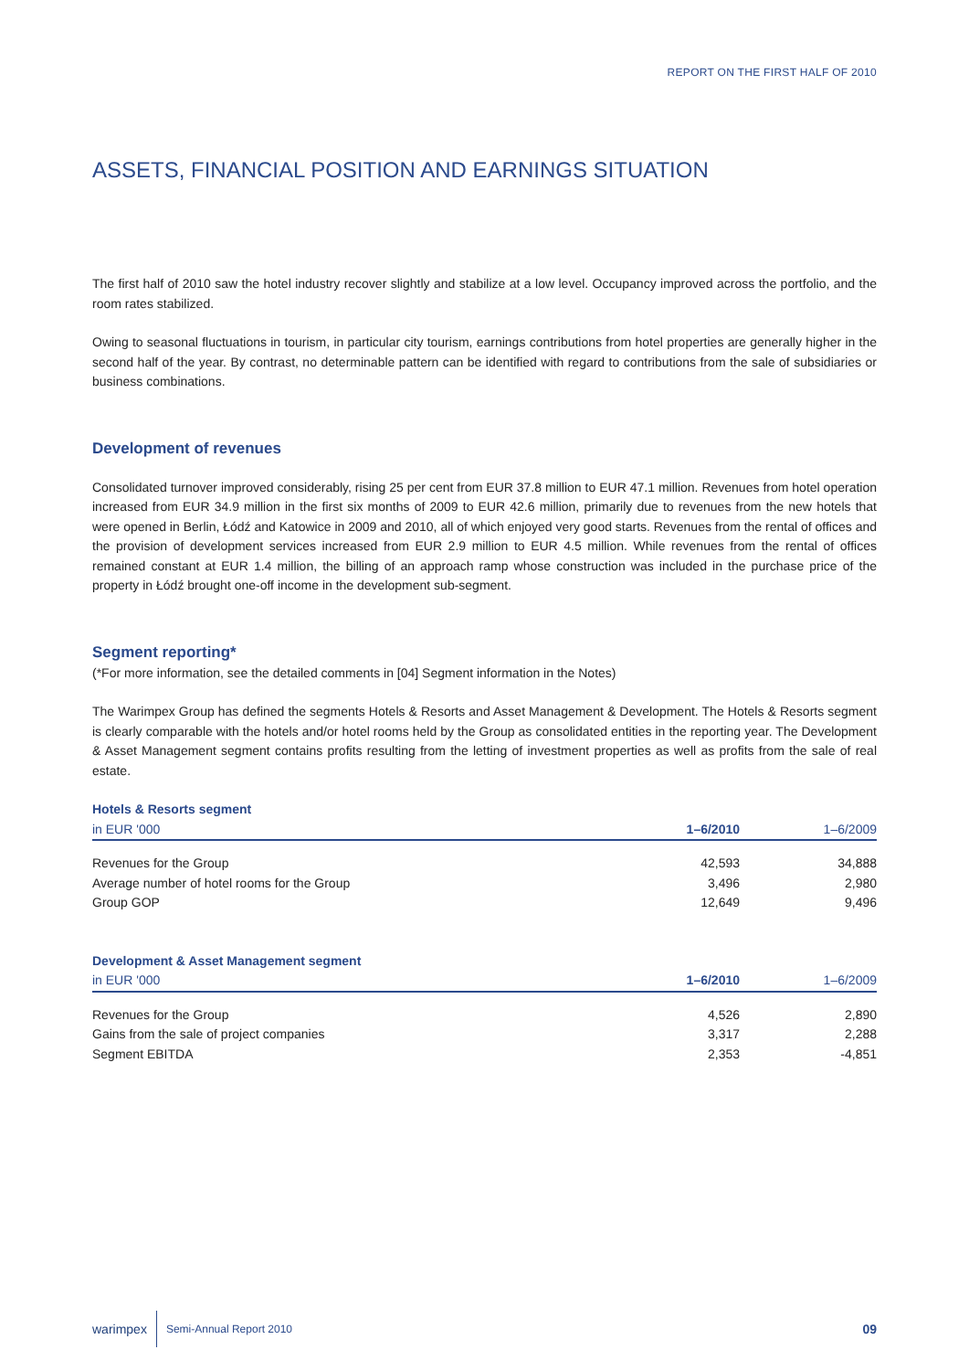REPORT ON THE FIRST HALF OF 2010
ASSETS, FINANCIAL POSITION AND EARNINGS SITUATION
The first half of 2010 saw the hotel industry recover slightly and stabilize at a low level. Occupancy improved across the portfolio, and the room rates stabilized.
Owing to seasonal fluctuations in tourism, in particular city tourism, earnings contributions from hotel properties are generally higher in the second half of the year. By contrast, no determinable pattern can be identified with regard to contributions from the sale of subsidiaries or business combinations.
Development of revenues
Consolidated turnover improved considerably, rising 25 per cent from EUR 37.8 million to EUR 47.1 million. Revenues from hotel operation increased from EUR 34.9 million in the first six months of 2009 to EUR 42.6 million, primarily due to revenues from the new hotels that were opened in Berlin, Łódź and Katowice in 2009 and 2010, all of which enjoyed very good starts. Revenues from the rental of offices and the provision of development services increased from EUR 2.9 million to EUR 4.5 million. While revenues from the rental of offices remained constant at EUR 1.4 million, the billing of an approach ramp whose construction was included in the purchase price of the property in Łódź brought one-off income in the development sub-segment.
Segment reporting*
(*For more information, see the detailed comments in [04] Segment information in the Notes)
The Warimpex Group has defined the segments Hotels & Resorts and Asset Management & Development. The Hotels & Resorts segment is clearly comparable with the hotels and/or hotel rooms held by the Group as consolidated entities in the reporting year. The Development & Asset Management segment contains profits resulting from the letting of investment properties as well as profits from the sale of real estate.
| Hotels & Resorts segment | | |
| in EUR '000 | 1–6/2010 | 1–6/2009 |
| Revenues for the Group | 42,593 | 34,888 |
| Average number of hotel rooms for the Group | 3,496 | 2,980 |
| Group GOP | 12,649 | 9,496 |
| Development & Asset Management segment | | |
| in EUR '000 | 1–6/2010 | 1–6/2009 |
| Revenues for the Group | 4,526 | 2,890 |
| Gains from the sale of project companies | 3,317 | 2,288 |
| Segment EBITDA | 2,353 | -4,851 |
warimpex Semi-Annual Report 2010 09